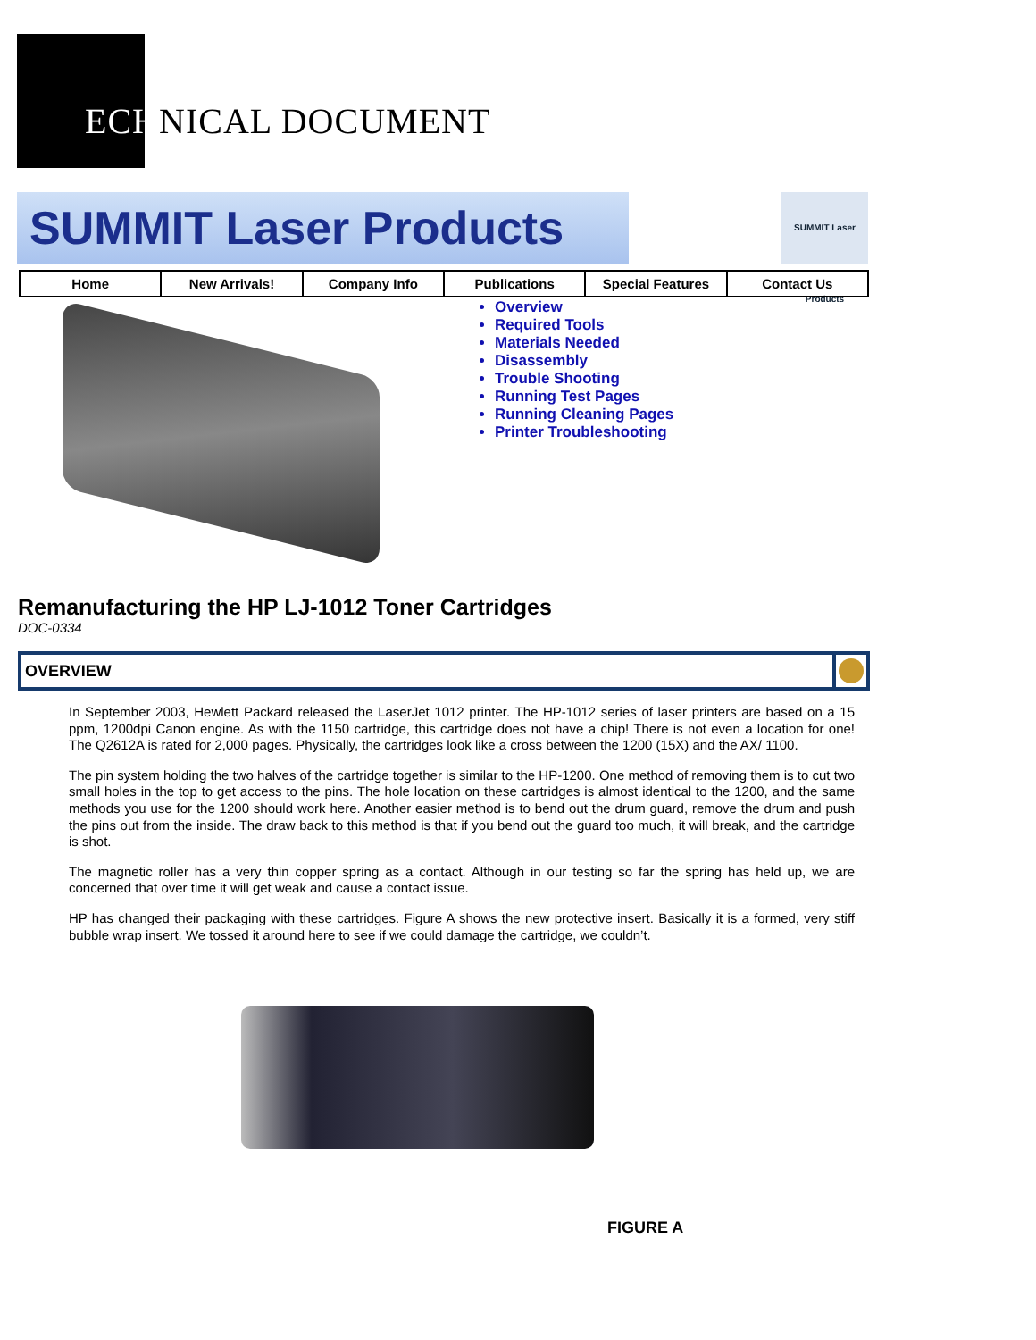ECHNICAL DOCUMENT
SUMMIT Laser Products
SUMMIT Laser Products
Home New Arrivals! Company Info Publications Special Features Contact Us
Overview
Required Tools
Materials Needed
Disassembly
Trouble Shooting
Running Test Pages
Running Cleaning Pages
Printer Troubleshooting
Remanufacturing the HP LJ-1012 Toner Cartridges
DOC-0334
OVERVIEW
In September 2003, Hewlett Packard released the LaserJet 1012 printer. The HP-1012 series of laser printers are based on a 15 ppm, 1200dpi Canon engine. As with the 1150 cartridge, this cartridge does not have a chip! There is not even a location for one! The Q2612A is rated for 2,000 pages. Physically, the cartridges look like a cross between the 1200 (15X) and the AX/ 1100.
The pin system holding the two halves of the cartridge together is similar to the HP-1200. One method of removing them is to cut two small holes in the top to get access to the pins. The hole location on these cartridges is almost identical to the 1200, and the same methods you use for the 1200 should work here. Another easier method is to bend out the drum guard, remove the drum and push the pins out from the inside. The draw back to this method is that if you bend out the guard too much, it will break, and the cartridge is shot.
The magnetic roller has a very thin copper spring as a contact. Although in our testing so far the spring has held up, we are concerned that over time it will get weak and cause a contact issue.
HP has changed their packaging with these cartridges. Figure A shows the new protective insert. Basically it is a formed, very stiff bubble wrap insert. We tossed it around here to see if we could damage the cartridge, we couldn’t.
FIGURE A